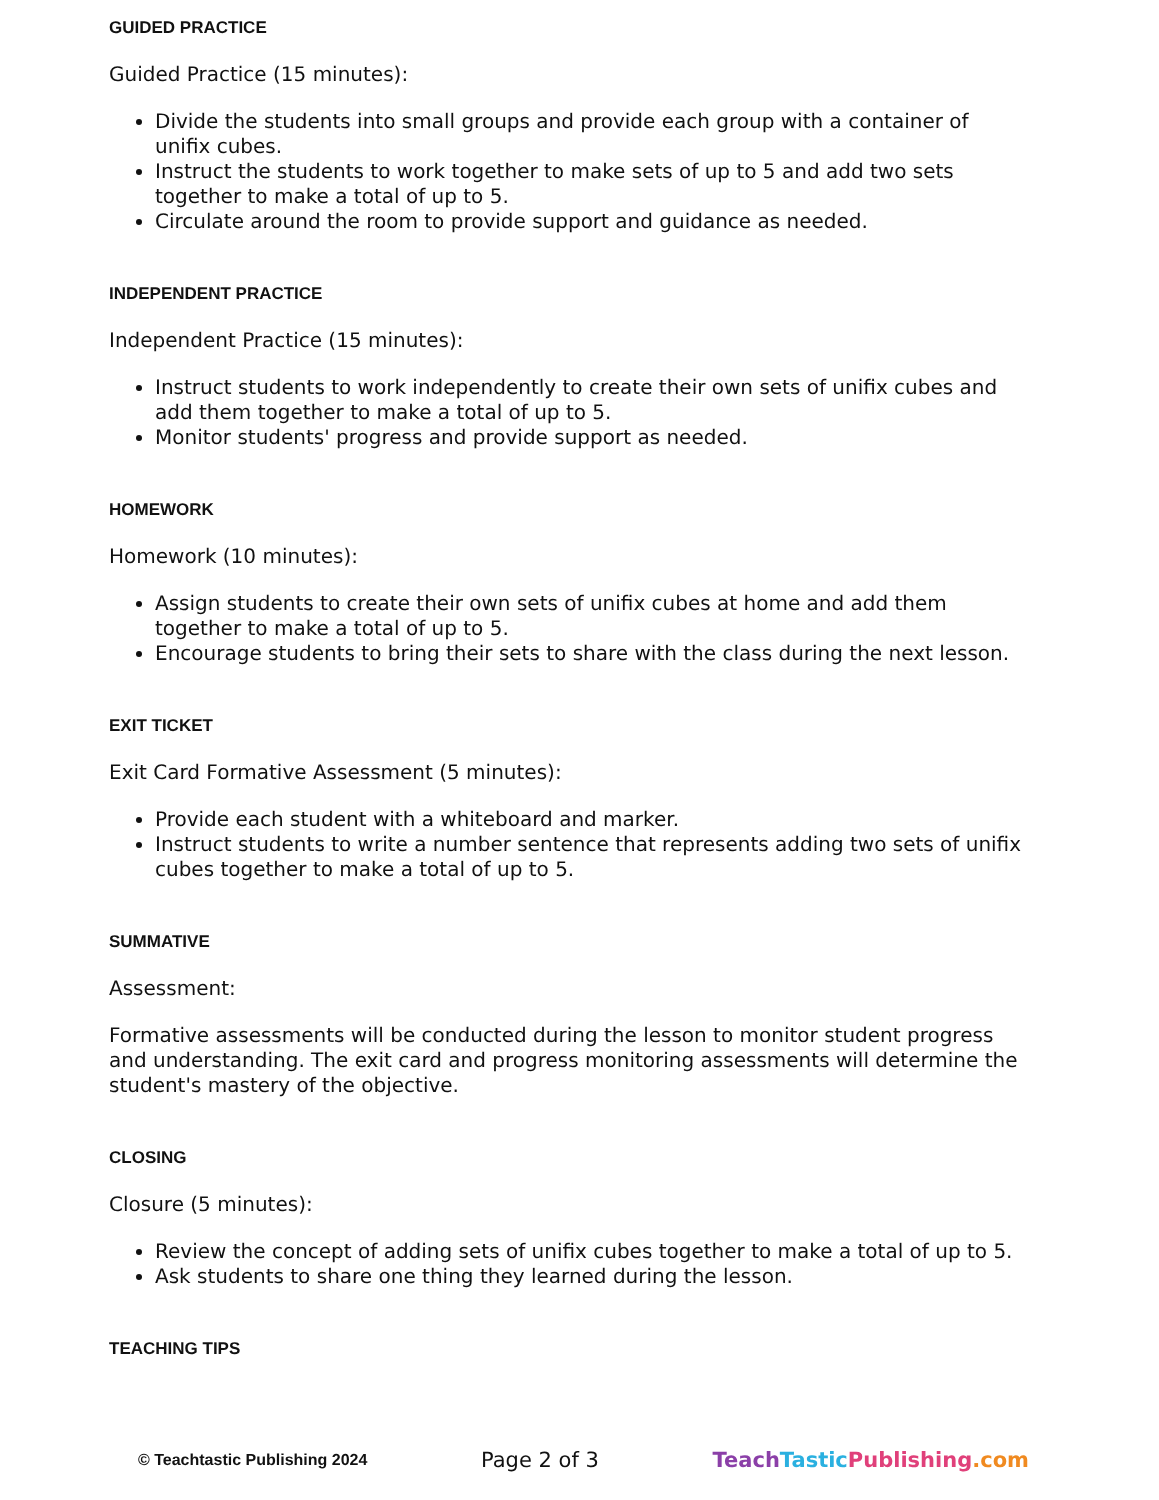GUIDED PRACTICE
Guided Practice (15 minutes):
Divide the students into small groups and provide each group with a container of unifix cubes.
Instruct the students to work together to make sets of up to 5 and add two sets together to make a total of up to 5.
Circulate around the room to provide support and guidance as needed.
INDEPENDENT PRACTICE
Independent Practice (15 minutes):
Instruct students to work independently to create their own sets of unifix cubes and add them together to make a total of up to 5.
Monitor students' progress and provide support as needed.
HOMEWORK
Homework (10 minutes):
Assign students to create their own sets of unifix cubes at home and add them together to make a total of up to 5.
Encourage students to bring their sets to share with the class during the next lesson.
EXIT TICKET
Exit Card Formative Assessment (5 minutes):
Provide each student with a whiteboard and marker.
Instruct students to write a number sentence that represents adding two sets of unifix cubes together to make a total of up to 5.
SUMMATIVE
Assessment:
Formative assessments will be conducted during the lesson to monitor student progress and understanding. The exit card and progress monitoring assessments will determine the student's mastery of the objective.
CLOSING
Closure (5 minutes):
Review the concept of adding sets of unifix cubes together to make a total of up to 5.
Ask students to share one thing they learned during the lesson.
TEACHING TIPS
© Teachtastic Publishing 2024 Page 2 of 3 Teach Tastic Publishing.com